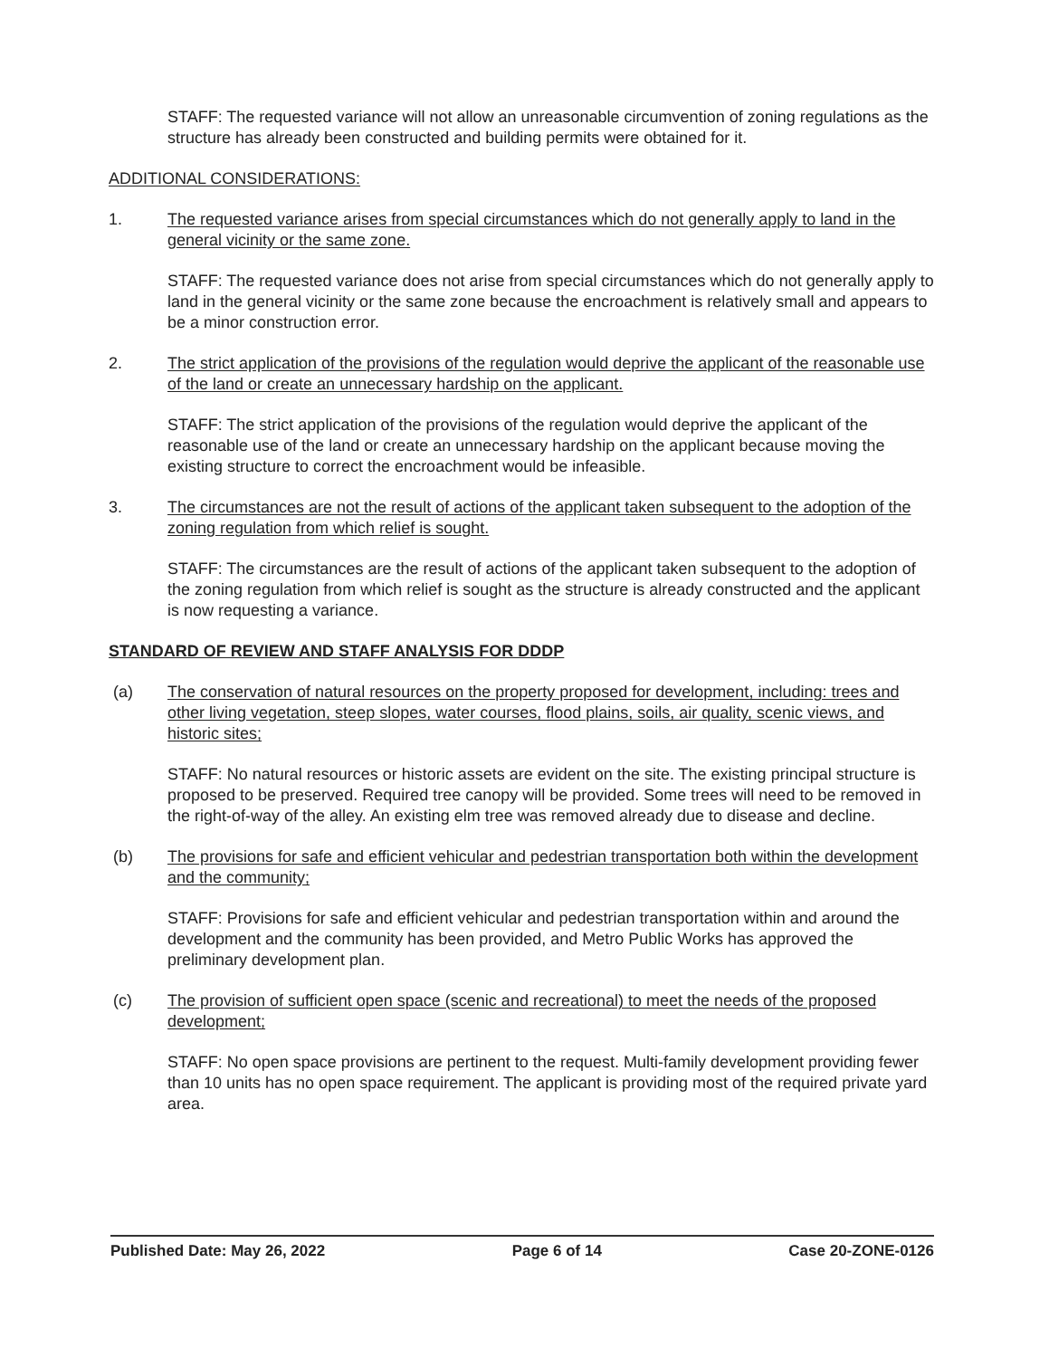STAFF: The requested variance will not allow an unreasonable circumvention of zoning regulations as the structure has already been constructed and building permits were obtained for it.
ADDITIONAL CONSIDERATIONS:
1. The requested variance arises from special circumstances which do not generally apply to land in the general vicinity or the same zone.
STAFF: The requested variance does not arise from special circumstances which do not generally apply to land in the general vicinity or the same zone because the encroachment is relatively small and appears to be a minor construction error.
2. The strict application of the provisions of the regulation would deprive the applicant of the reasonable use of the land or create an unnecessary hardship on the applicant.
STAFF: The strict application of the provisions of the regulation would deprive the applicant of the reasonable use of the land or create an unnecessary hardship on the applicant because moving the existing structure to correct the encroachment would be infeasible.
3. The circumstances are not the result of actions of the applicant taken subsequent to the adoption of the zoning regulation from which relief is sought.
STAFF: The circumstances are the result of actions of the applicant taken subsequent to the adoption of the zoning regulation from which relief is sought as the structure is already constructed and the applicant is now requesting a variance.
STANDARD OF REVIEW AND STAFF ANALYSIS FOR DDDP
(a) The conservation of natural resources on the property proposed for development, including: trees and other living vegetation, steep slopes, water courses, flood plains, soils, air quality, scenic views, and historic sites;
STAFF: No natural resources or historic assets are evident on the site. The existing principal structure is proposed to be preserved. Required tree canopy will be provided. Some trees will need to be removed in the right-of-way of the alley. An existing elm tree was removed already due to disease and decline.
(b) The provisions for safe and efficient vehicular and pedestrian transportation both within the development and the community;
STAFF: Provisions for safe and efficient vehicular and pedestrian transportation within and around the development and the community has been provided, and Metro Public Works has approved the preliminary development plan.
(c) The provision of sufficient open space (scenic and recreational) to meet the needs of the proposed development;
STAFF: No open space provisions are pertinent to the request. Multi-family development providing fewer than 10 units has no open space requirement. The applicant is providing most of the required private yard area.
Published Date: May 26, 2022 Page 6 of 14 Case 20-ZONE-0126